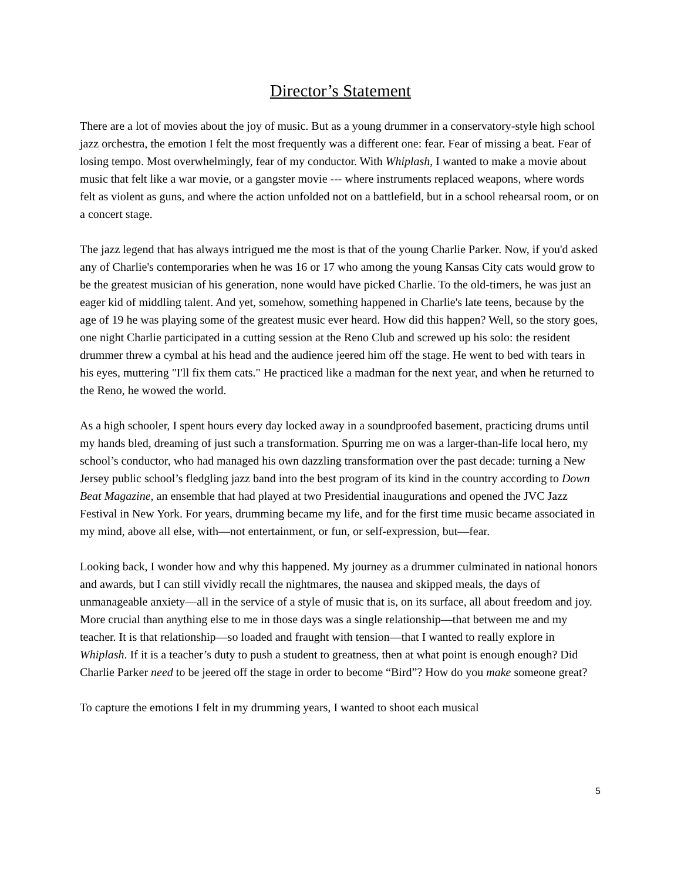Director’s Statement
There are a lot of movies about the joy of music. But as a young drummer in a conservatory-style high school jazz orchestra, the emotion I felt the most frequently was a different one: fear. Fear of missing a beat. Fear of losing tempo. Most overwhelmingly, fear of my conductor. With Whiplash, I wanted to make a movie about music that felt like a war movie, or a gangster movie --- where instruments replaced weapons, where words felt as violent as guns, and where the action unfolded not on a battlefield, but in a school rehearsal room, or on a concert stage.
The jazz legend that has always intrigued me the most is that of the young Charlie Parker. Now, if you'd asked any of Charlie's contemporaries when he was 16 or 17 who among the young Kansas City cats would grow to be the greatest musician of his generation, none would have picked Charlie. To the old-timers, he was just an eager kid of middling talent. And yet, somehow, something happened in Charlie's late teens, because by the age of 19 he was playing some of the greatest music ever heard. How did this happen? Well, so the story goes, one night Charlie participated in a cutting session at the Reno Club and screwed up his solo: the resident drummer threw a cymbal at his head and the audience jeered him off the stage. He went to bed with tears in his eyes, muttering "I'll fix them cats." He practiced like a madman for the next year, and when he returned to the Reno, he wowed the world.
As a high schooler, I spent hours every day locked away in a soundproofed basement, practicing drums until my hands bled, dreaming of just such a transformation. Spurring me on was a larger-than-life local hero, my school’s conductor, who had managed his own dazzling transformation over the past decade: turning a New Jersey public school’s fledgling jazz band into the best program of its kind in the country according to Down Beat Magazine, an ensemble that had played at two Presidential inaugurations and opened the JVC Jazz Festival in New York. For years, drumming became my life, and for the first time music became associated in my mind, above all else, with—not entertainment, or fun, or self-expression, but—fear.
Looking back, I wonder how and why this happened. My journey as a drummer culminated in national honors and awards, but I can still vividly recall the nightmares, the nausea and skipped meals, the days of unmanageable anxiety—all in the service of a style of music that is, on its surface, all about freedom and joy. More crucial than anything else to me in those days was a single relationship—that between me and my teacher. It is that relationship—so loaded and fraught with tension—that I wanted to really explore in Whiplash. If it is a teacher’s duty to push a student to greatness, then at what point is enough enough? Did Charlie Parker need to be jeered off the stage in order to become “Bird”? How do you make someone great?
To capture the emotions I felt in my drumming years, I wanted to shoot each musical
5